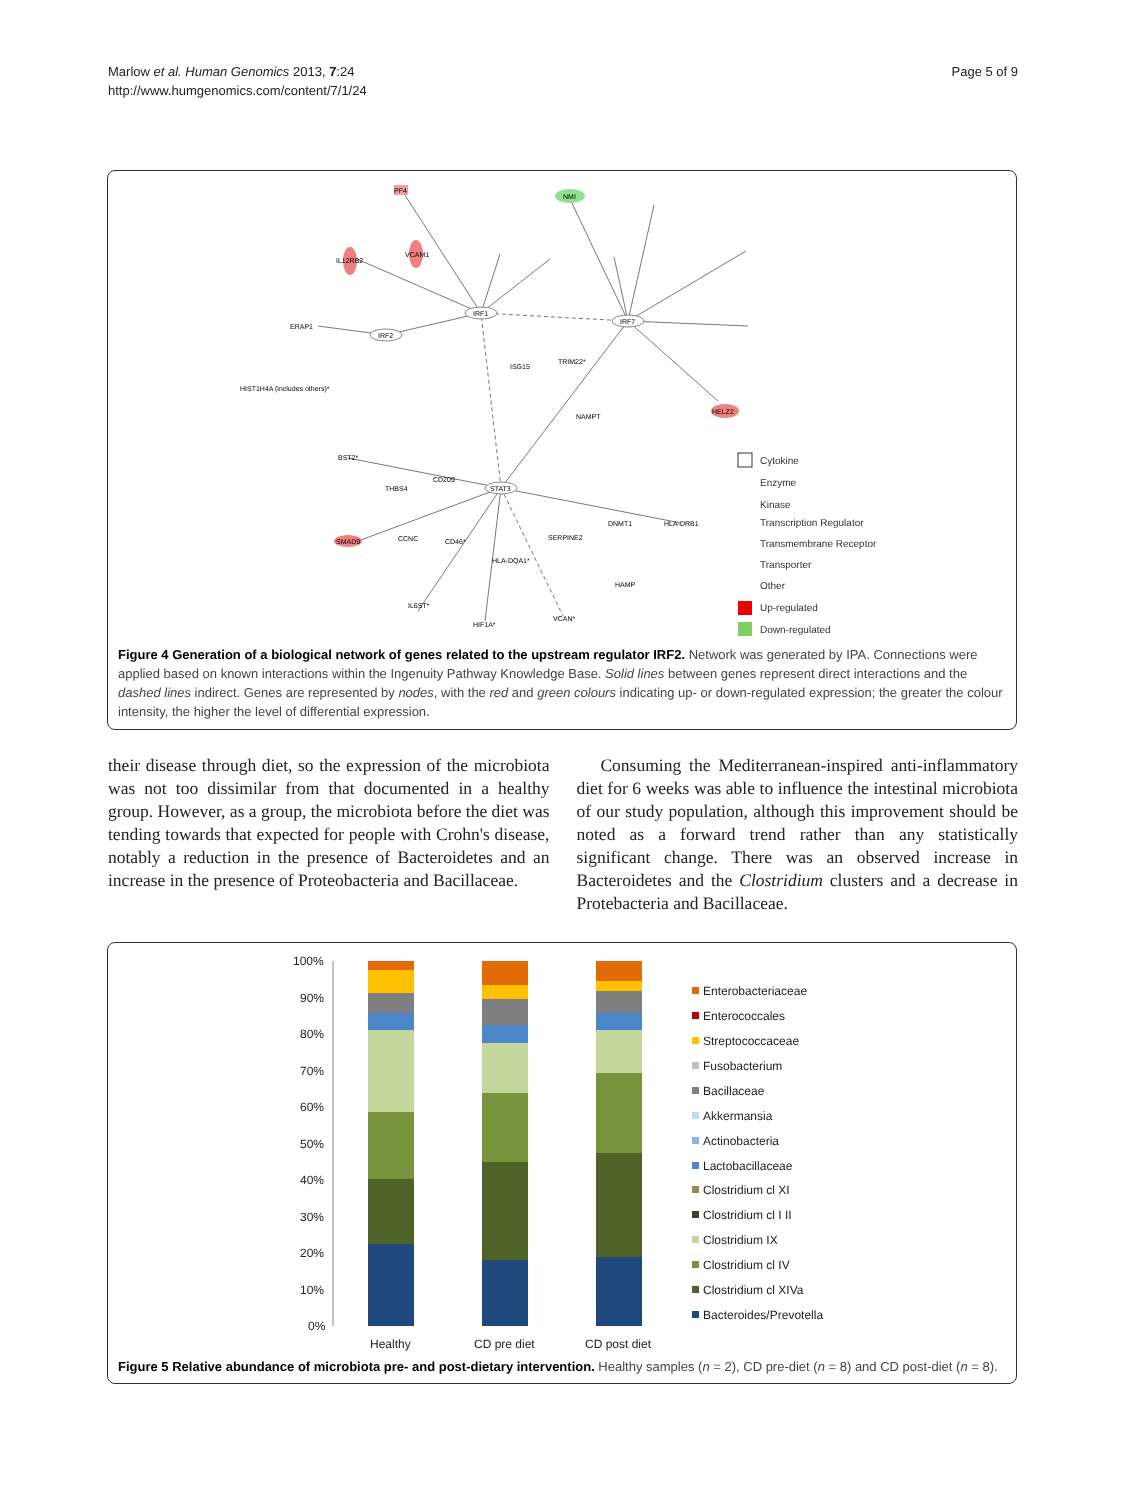Marlow et al. Human Genomics 2013, 7:24
http://www.humgenomics.com/content/7/1/24
Page 5 of 9
PF4
NMI
IL12RB2
VCAM1
IRF1
IRF2
IRF7
STAT3
ERAP1
HIST1H4A (includes others)*
ISG15
TRIM22*
NAMPT
HELZ2
BST2*
CD209
THBS4
SMAD9
CCNC
CD46*
SERPINE2
DNMT1
HLA-DRB1
HLA-DQA1*
IL6ST*
HIF1A*
VCAN*
HAMP
Cytokine
Enzyme
Kinase
Transcription Regulator
Transmembrane Receptor
Transporter
Other
Up-regulated
Down-regulated
Figure 4 Generation of a biological network of genes related to the upstream regulator IRF2. Network was generated by IPA. Connections were applied based on known interactions within the Ingenuity Pathway Knowledge Base. Solid lines between genes represent direct interactions and the dashed lines indirect. Genes are represented by nodes, with the red and green colours indicating up- or down-regulated expression; the greater the colour intensity, the higher the level of differential expression.
their disease through diet, so the expression of the microbiota was not too dissimilar from that documented in a healthy group. However, as a group, the microbiota before the diet was tending towards that expected for people with Crohn's disease, notably a reduction in the presence of Bacteroidetes and an increase in the presence of Proteobacteria and Bacillaceae.
Consuming the Mediterranean-inspired anti-inflammatory diet for 6 weeks was able to influence the intestinal microbiota of our study population, although this improvement should be noted as a forward trend rather than any statistically significant change. There was an observed increase in Bacteroidetes and the Clostridium clusters and a decrease in Protebacteria and Bacillaceae.
100%
90%
80%
70%
60%
50%
40%
30%
20%
10%
0%
Healthy
CD pre diet
CD post diet
Enterobacteriaceae
Enterococcales
Streptococcaceae
Fusobacterium
Bacillaceae
Akkermansia
Actinobacteria
Lactobacillaceae
Clostridium cl XI
Clostridium cl I II
Clostridium IX
Clostridium cl IV
Clostridium cl XIVa
Bacteroides/Prevotella
Figure 5 Relative abundance of microbiota pre- and post-dietary intervention. Healthy samples (n = 2), CD pre-diet (n = 8) and CD post-diet (n = 8).